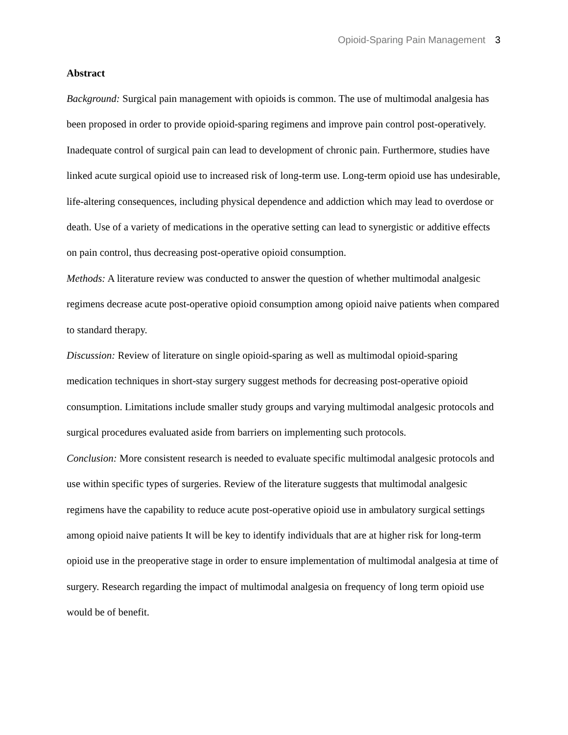Opioid-Sparing Pain Management 3
Abstract
Background: Surgical pain management with opioids is common. The use of multimodal analgesia has been proposed in order to provide opioid-sparing regimens and improve pain control post-operatively. Inadequate control of surgical pain can lead to development of chronic pain. Furthermore, studies have linked acute surgical opioid use to increased risk of long-term use. Long-term opioid use has undesirable, life-altering consequences, including physical dependence and addiction which may lead to overdose or death. Use of a variety of medications in the operative setting can lead to synergistic or additive effects on pain control, thus decreasing post-operative opioid consumption.
Methods: A literature review was conducted to answer the question of whether multimodal analgesic regimens decrease acute post-operative opioid consumption among opioid naive patients when compared to standard therapy.
Discussion: Review of literature on single opioid-sparing as well as multimodal opioid-sparing medication techniques in short-stay surgery suggest methods for decreasing post-operative opioid consumption. Limitations include smaller study groups and varying multimodal analgesic protocols and surgical procedures evaluated aside from barriers on implementing such protocols.
Conclusion: More consistent research is needed to evaluate specific multimodal analgesic protocols and use within specific types of surgeries. Review of the literature suggests that multimodal analgesic regimens have the capability to reduce acute post-operative opioid use in ambulatory surgical settings among opioid naive patients It will be key to identify individuals that are at higher risk for long-term opioid use in the preoperative stage in order to ensure implementation of multimodal analgesia at time of surgery. Research regarding the impact of multimodal analgesia on frequency of long term opioid use would be of benefit.